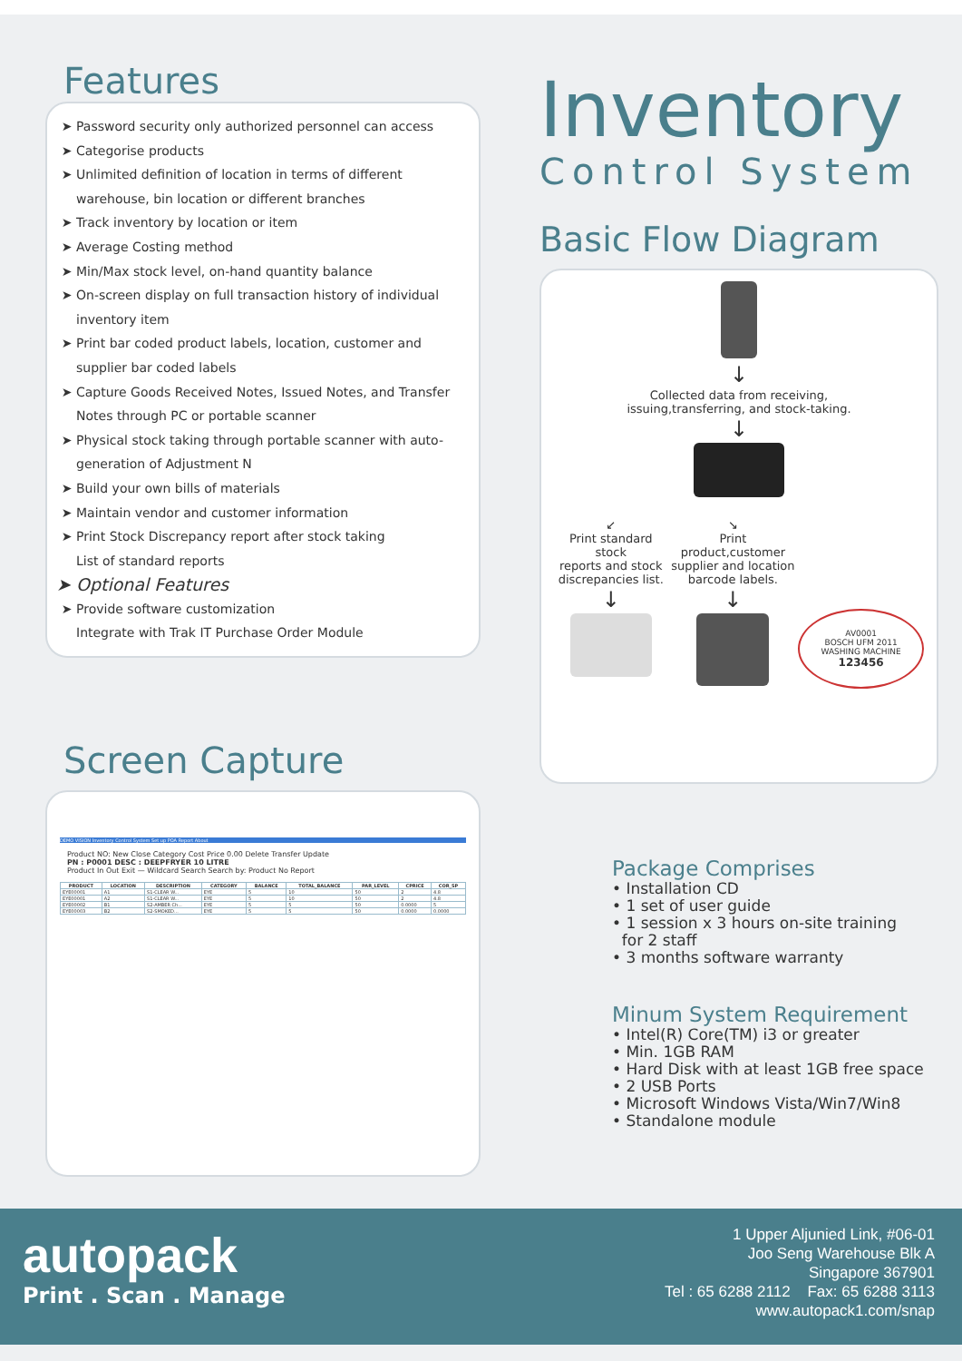Features
Password security only authorized personnel can access
Categorise products
Unlimited definition of location in terms of different warehouse, bin location or different branches
Track inventory by location or item
Average Costing method
Min/Max stock level, on-hand quantity balance
On-screen display on full transaction history of individual inventory item
Print bar coded product labels, location, customer and supplier bar coded labels
Capture Goods Received Notes, Issued Notes, and Transfer Notes through PC or portable scanner
Physical stock taking through portable scanner with auto-generation of Adjustment N
Build your own bills of materials
Maintain vendor and customer information
Print Stock Discrepancy report after stock taking
List of standard reports
Optional Features
Provide software customization
Integrate with Trak IT Purchase Order Module
Screen Capture
DEMO VISION Inventory Control System Set up POA Report About
Product NO: New Close Category Cost Price 0.00 Delete Transfer Update
PN : P0001 DESC : DEEPFRYER 10 LITRE
Product In Out Exit — Wildcard Search Search by: Product No Report
| PRODUCT | LOCATION | DESCRIPTION | CATEGORY | BALANCE | TOTAL_BALANCE | PAR_LEVEL | CPRICE | COR_SP |
| --- | --- | --- | --- | --- | --- | --- | --- | --- |
| EYE00001 | A1 | S1-CLEAR W... | EYE | 5 | 10 | 50 | 2 | 4.8 |
| EYE00001 | A2 | S1-CLEAR W... | EYE | 5 | 10 | 50 | 2 | 4.8 |
| EYE00002 | B1 | S2-AMBER Ch... | EYE | 5 | 5 | 50 | 0.0000 | 5 |
| EYE00003 | B2 | S2-SMOKED... | EYE | 5 | 5 | 50 | 0.0000 | 0.0000 |
Inventory
Control System
Basic Flow Diagram
↓
Collected data from receiving,
issuing,transferring, and stock-taking.
↓
↙
Print standard stock
reports and stock
discrepancies list.
↓
↘
Print product,customer
supplier and location
barcode labels.
↓
AV0001
BOSCH UFM 2011
WASHING MACHINE
123456
Package Comprises
• Installation CD
• 1 set of user guide
• 1 session x 3 hours on-site training
for 2 staff
• 3 months software warranty
Minum System Requirement
• Intel(R) Core(TM) i3 or greater
• Min. 1GB RAM
• Hard Disk with at least 1GB free space
• 2 USB Ports
• Microsoft Windows Vista/Win7/Win8
• Standalone module
autopack
Print . Scan . Manage
1 Upper Aljunied Link, #06-01
Joo Seng Warehouse Blk A
Singapore 367901
Tel : 65 6288 2112 Fax: 65 6288 3113
www.autopack1.com/snap